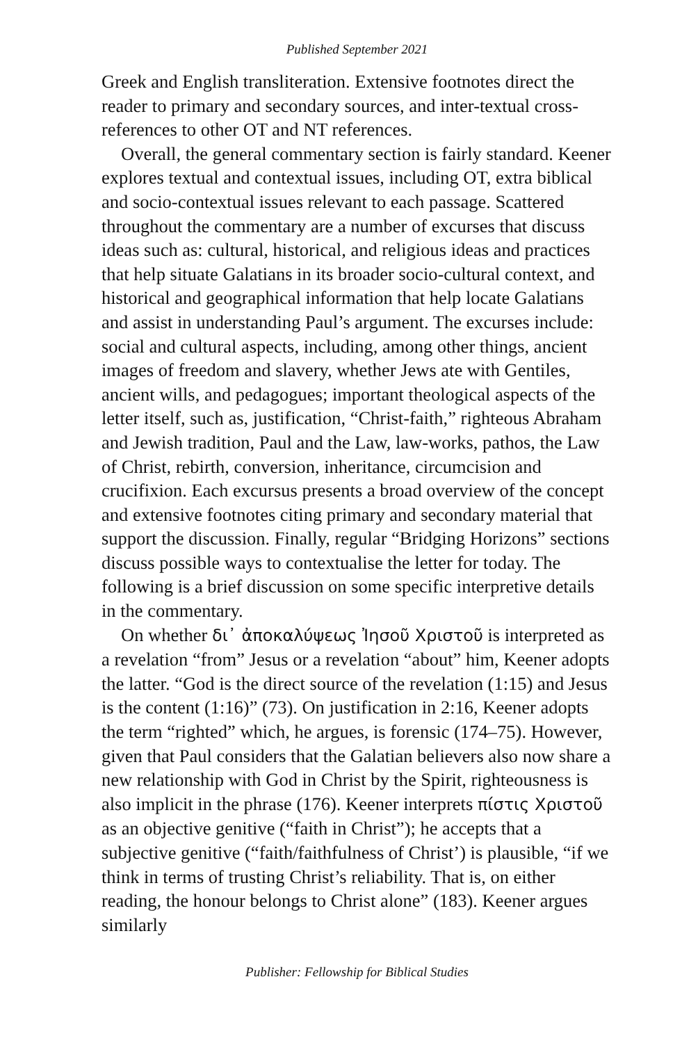Published September 2021
Greek and English transliteration. Extensive footnotes direct the reader to primary and secondary sources, and inter-textual cross-references to other OT and NT references.
Overall, the general commentary section is fairly standard. Keener explores textual and contextual issues, including OT, extra biblical and socio-contextual issues relevant to each passage. Scattered throughout the commentary are a number of excurses that discuss ideas such as: cultural, historical, and religious ideas and practices that help situate Galatians in its broader socio-cultural context, and historical and geographical information that help locate Galatians and assist in understanding Paul’s argument. The excurses include: social and cultural aspects, including, among other things, ancient images of freedom and slavery, whether Jews ate with Gentiles, ancient wills, and pedagogues; important theological aspects of the letter itself, such as, justification, “Christ-faith,” righteous Abraham and Jewish tradition, Paul and the Law, law-works, pathos, the Law of Christ, rebirth, conversion, inheritance, circumcision and crucifixion. Each excursus presents a broad overview of the concept and extensive footnotes citing primary and secondary material that support the discussion. Finally, regular “Bridging Horizons” sections discuss possible ways to contextualise the letter for today. The following is a brief discussion on some specific interpretive details in the commentary.
On whether δι᾽ ἀποκαλύψεως Ἰησοῦ Χριστοῦ is interpreted as a revelation “from” Jesus or a revelation “about” him, Keener adopts the latter. “God is the direct source of the revelation (1:15) and Jesus is the content (1:16)” (73). On justification in 2:16, Keener adopts the term “righted” which, he argues, is forensic (174–75). However, given that Paul considers that the Galatian believers also now share a new relationship with God in Christ by the Spirit, righteousness is also implicit in the phrase (176). Keener interprets πίστις Χριστοῦ as an objective genitive (“faith in Christ”); he accepts that a subjective genitive (“faith/faithfulness of Christ’) is plausible, “if we think in terms of trusting Christ’s reliability. That is, on either reading, the honour belongs to Christ alone” (183). Keener argues similarly
Publisher: Fellowship for Biblical Studies